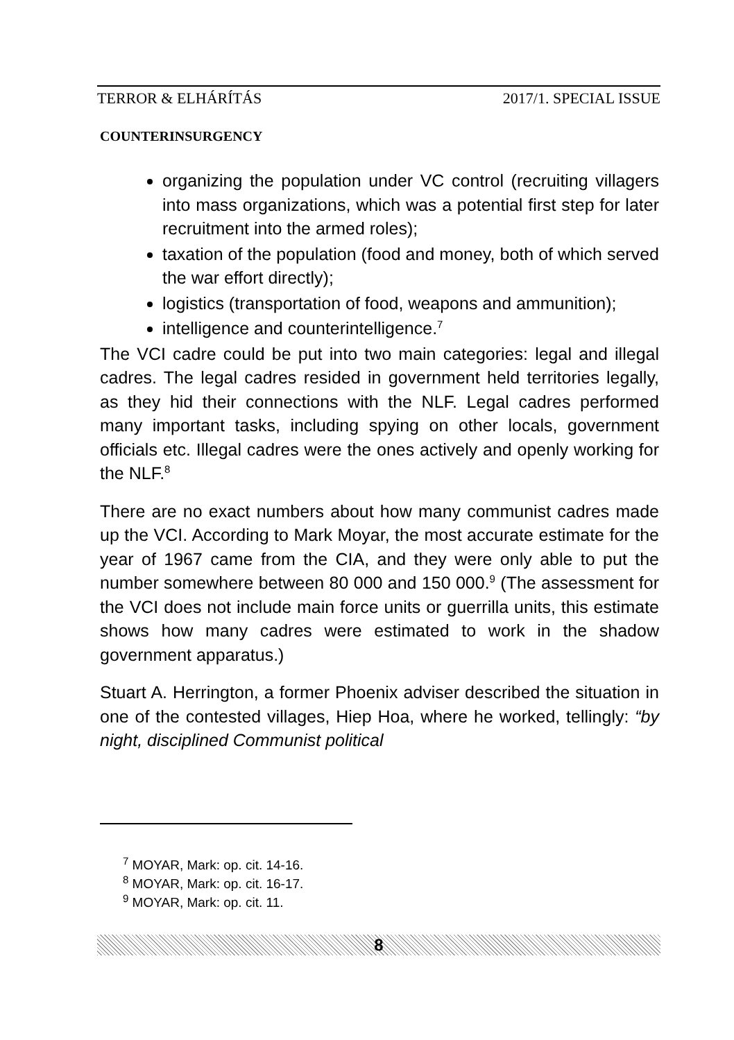TERROR & ELHÁRÍTÁS 2017/1. SPECIAL ISSUE
COUNTERINSURGENCY
organizing the population under VC control (recruiting villagers into mass organizations, which was a potential first step for later recruitment into the armed roles);
taxation of the population (food and money, both of which served the war effort directly);
logistics (transportation of food, weapons and ammunition);
intelligence and counterintelligence.<sup>7</sup>
The VCI cadre could be put into two main categories: legal and illegal cadres. The legal cadres resided in government held territories legally, as they hid their connections with the NLF. Legal cadres performed many important tasks, including spying on other locals, government officials etc. Illegal cadres were the ones actively and openly working for the NLF.<sup>8</sup>
There are no exact numbers about how many communist cadres made up the VCI. According to Mark Moyar, the most accurate estimate for the year of 1967 came from the CIA, and they were only able to put the number somewhere between 80 000 and 150 000.<sup>9</sup> (The assessment for the VCI does not include main force units or guerrilla units, this estimate shows how many cadres were estimated to work in the shadow government apparatus.)
Stuart A. Herrington, a former Phoenix adviser described the situation in one of the contested villages, Hiep Hoa, where he worked, tellingly: “by night, disciplined Communist political
<sup>7</sup> MOYAR, Mark: op. cit. 14-16.
<sup>8</sup> MOYAR, Mark: op. cit. 16-17.
<sup>9</sup> MOYAR, Mark: op. cit. 11.
8